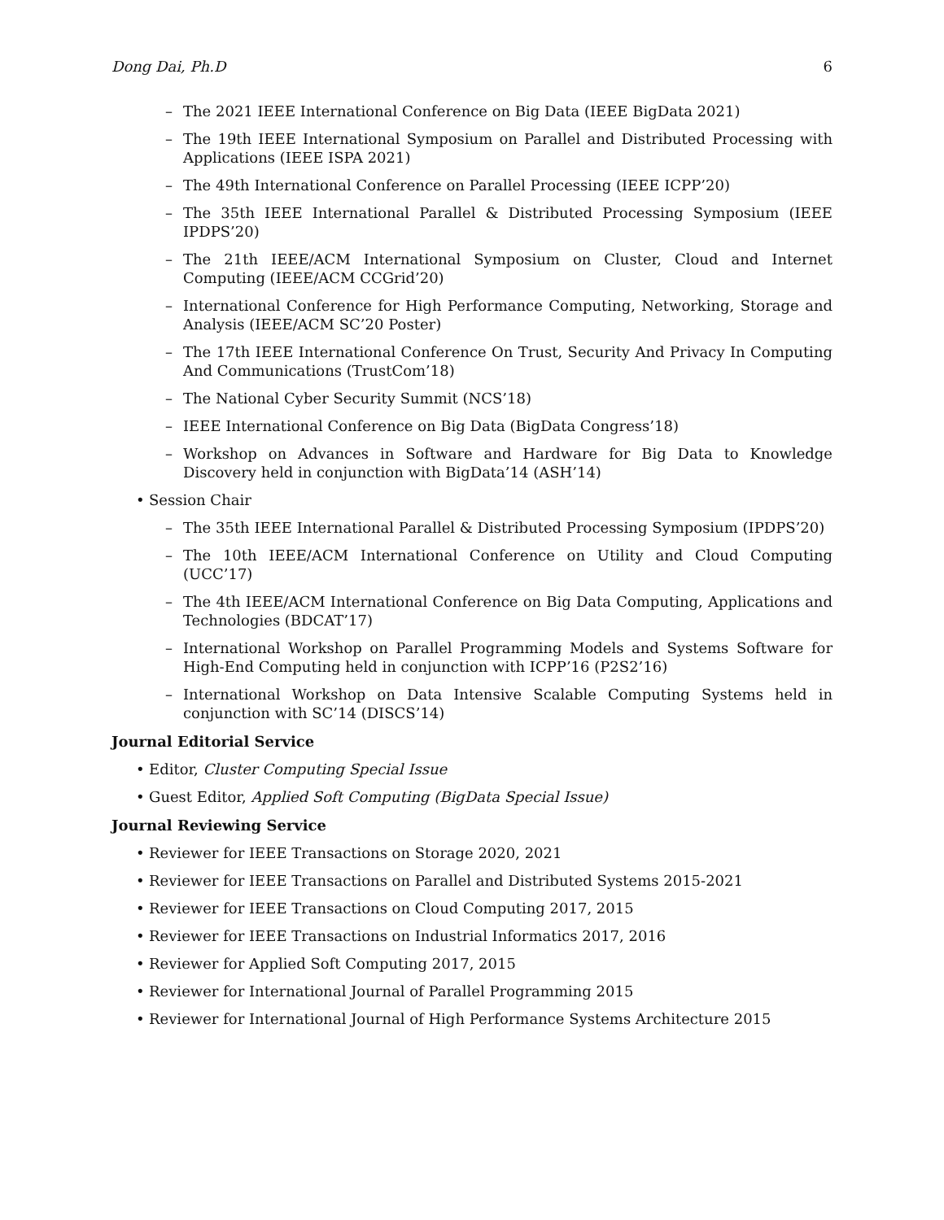Dong Dai, Ph.D 6
– The 2021 IEEE International Conference on Big Data (IEEE BigData 2021)
– The 19th IEEE International Symposium on Parallel and Distributed Processing with Applications (IEEE ISPA 2021)
– The 49th International Conference on Parallel Processing (IEEE ICPP’20)
– The 35th IEEE International Parallel & Distributed Processing Symposium (IEEE IPDPS’20)
– The 21th IEEE/ACM International Symposium on Cluster, Cloud and Internet Computing (IEEE/ACM CCGrid’20)
– International Conference for High Performance Computing, Networking, Storage and Analysis (IEEE/ACM SC’20 Poster)
– The 17th IEEE International Conference On Trust, Security And Privacy In Computing And Communications (TrustCom’18)
– The National Cyber Security Summit (NCS’18)
– IEEE International Conference on Big Data (BigData Congress’18)
– Workshop on Advances in Software and Hardware for Big Data to Knowledge Discovery held in conjunction with BigData’14 (ASH’14)
• Session Chair
– The 35th IEEE International Parallel & Distributed Processing Symposium (IPDPS’20)
– The 10th IEEE/ACM International Conference on Utility and Cloud Computing (UCC’17)
– The 4th IEEE/ACM International Conference on Big Data Computing, Applications and Technologies (BDCAT’17)
– International Workshop on Parallel Programming Models and Systems Software for High-End Computing held in conjunction with ICPP’16 (P2S2’16)
– International Workshop on Data Intensive Scalable Computing Systems held in conjunction with SC’14 (DISCS’14)
Journal Editorial Service
• Editor, Cluster Computing Special Issue
• Guest Editor, Applied Soft Computing (BigData Special Issue)
Journal Reviewing Service
• Reviewer for IEEE Transactions on Storage 2020, 2021
• Reviewer for IEEE Transactions on Parallel and Distributed Systems 2015-2021
• Reviewer for IEEE Transactions on Cloud Computing 2017, 2015
• Reviewer for IEEE Transactions on Industrial Informatics 2017, 2016
• Reviewer for Applied Soft Computing 2017, 2015
• Reviewer for International Journal of Parallel Programming 2015
• Reviewer for International Journal of High Performance Systems Architecture 2015